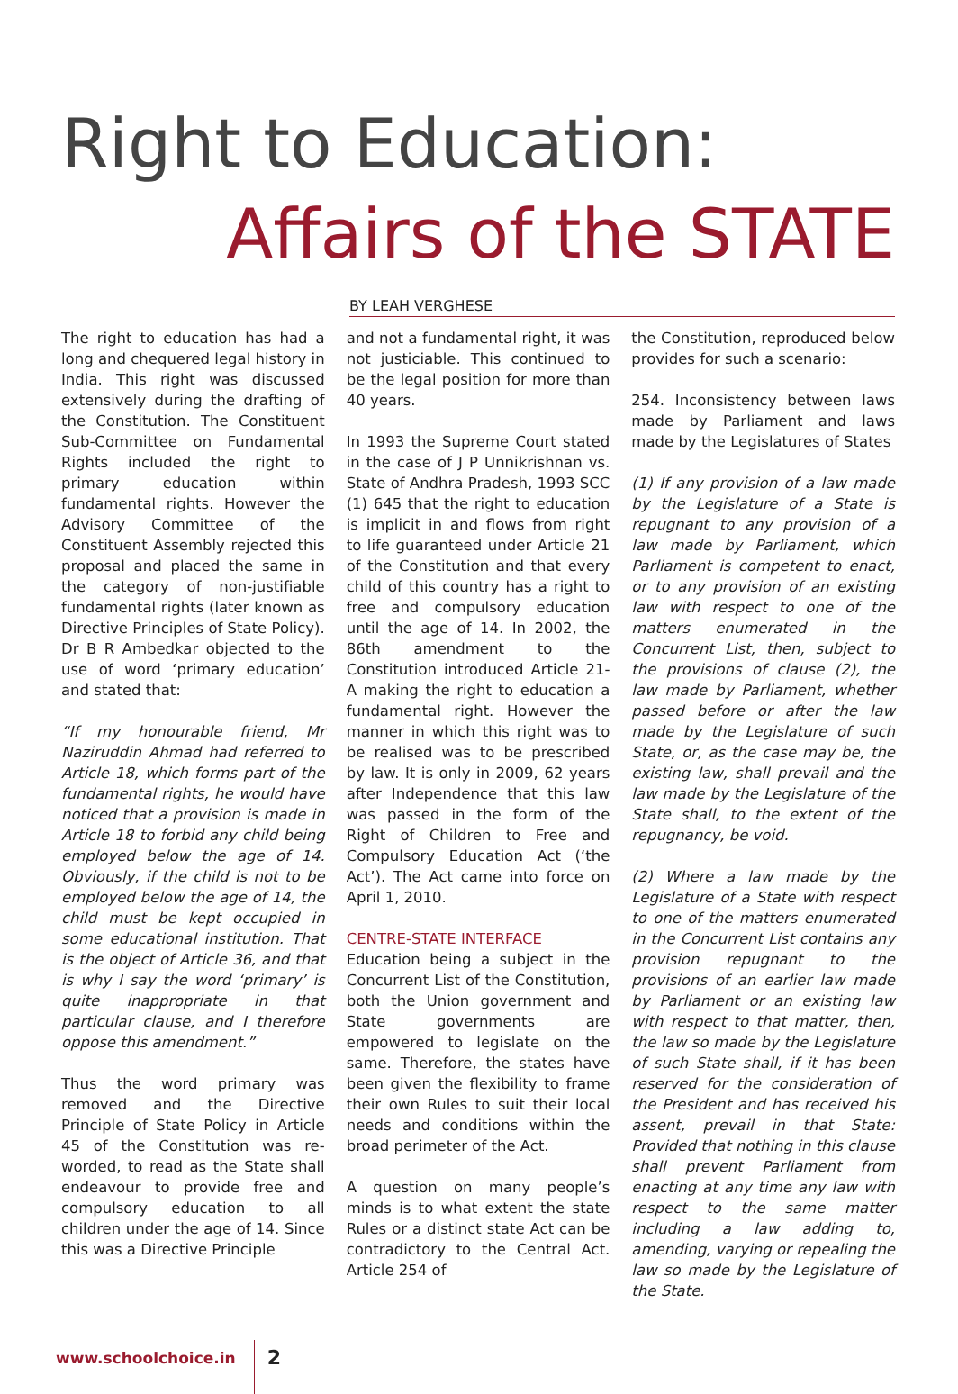Right to Education:
Affairs of the STATE
BY LEAH VERGHESE
The right to education has had a long and chequered legal history in India. This right was discussed extensively during the drafting of the Constitution. The Constituent Sub-Committee on Fundamental Rights included the right to primary education within fundamental rights. However the Advisory Committee of the Constituent Assembly rejected this proposal and placed the same in the category of non-justifiable fundamental rights (later known as Directive Principles of State Policy). Dr B R Ambedkar objected to the use of word ‘primary education’ and stated that:
“If my honourable friend, Mr Naziruddin Ahmad had referred to Article 18, which forms part of the fundamental rights, he would have noticed that a provision is made in Article 18 to forbid any child being employed below the age of 14. Obviously, if the child is not to be employed below the age of 14, the child must be kept occupied in some educational institution. That is the object of Article 36, and that is why I say the word ‘primary’ is quite inappropriate in that particular clause, and I therefore oppose this amendment.”
Thus the word primary was removed and the Directive Principle of State Policy in Article 45 of the Constitution was re-worded, to read as the State shall endeavour to provide free and compulsory education to all children under the age of 14. Since this was a Directive Principle
and not a fundamental right, it was not justiciable. This continued to be the legal position for more than 40 years.
In 1993 the Supreme Court stated in the case of J P Unnikrishnan vs. State of Andhra Pradesh, 1993 SCC (1) 645 that the right to education is implicit in and flows from right to life guaranteed under Article 21 of the Constitution and that every child of this country has a right to free and compulsory education until the age of 14. In 2002, the 86th amendment to the Constitution introduced Article 21-A making the right to education a fundamental right. However the manner in which this right was to be realised was to be prescribed by law. It is only in 2009, 62 years after Independence that this law was passed in the form of the Right of Children to Free and Compulsory Education Act (‘the Act’). The Act came into force on April 1, 2010.
CENTRE-STATE INTERFACE
Education being a subject in the Concurrent List of the Constitution, both the Union government and State governments are empowered to legislate on the same. Therefore, the states have been given the flexibility to frame their own Rules to suit their local needs and conditions within the broad perimeter of the Act.
A question on many people’s minds is to what extent the state Rules or a distinct state Act can be contradictory to the Central Act. Article 254 of
the Constitution, reproduced below provides for such a scenario:
254. Inconsistency between laws made by Parliament and laws made by the Legislatures of States
(1) If any provision of a law made by the Legislature of a State is repugnant to any provision of a law made by Parliament, which Parliament is competent to enact, or to any provision of an existing law with respect to one of the matters enumerated in the Concurrent List, then, subject to the provisions of clause (2), the law made by Parliament, whether passed before or after the law made by the Legislature of such State, or, as the case may be, the existing law, shall prevail and the law made by the Legislature of the State shall, to the extent of the repugnancy, be void.
(2) Where a law made by the Legislature of a State with respect to one of the matters enumerated in the Concurrent List contains any provision repugnant to the provisions of an earlier law made by Parliament or an existing law with respect to that matter, then, the law so made by the Legislature of such State shall, if it has been reserved for the consideration of the President and has received his assent, prevail in that State: Provided that nothing in this clause shall prevent Parliament from enacting at any time any law with respect to the same matter including a law adding to, amending, varying or repealing the law so made by the Legislature of the State.
www.schoolchoice.in 2